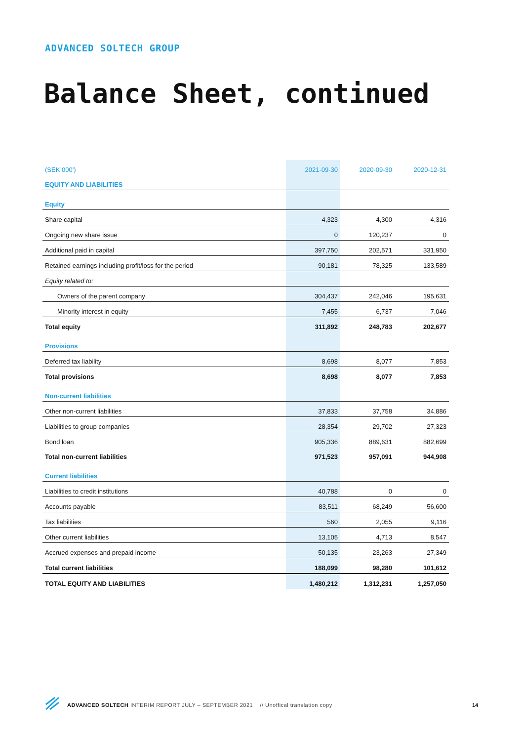ADVANCED SOLTECH GROUP
Balance Sheet, continued
| (SEK 000') | 2021-09-30 | 2020-09-30 | 2020-12-31 |
| --- | --- | --- | --- |
| EQUITY AND LIABILITIES | | | |
| Equity | | | |
| Share capital | 4,323 | 4,300 | 4,316 |
| Ongoing new share issue | 0 | 120,237 | 0 |
| Additional paid in capital | 397,750 | 202,571 | 331,950 |
| Retained earnings including profit/loss for the period | -90,181 | -78,325 | -133,589 |
| Equity related to: | | | |
| Owners of the parent company | 304,437 | 242,046 | 195,631 |
| Minority interest in equity | 7,455 | 6,737 | 7,046 |
| Total equity | 311,892 | 248,783 | 202,677 |
| Provisions | | | |
| Deferred tax liability | 8,698 | 8,077 | 7,853 |
| Total provisions | 8,698 | 8,077 | 7,853 |
| Non-current liabilities | | | |
| Other non-current liabilities | 37,833 | 37,758 | 34,886 |
| Liabilities to group companies | 28,354 | 29,702 | 27,323 |
| Bond loan | 905,336 | 889,631 | 882,699 |
| Total non-current liabilities | 971,523 | 957,091 | 944,908 |
| Current liabilities | | | |
| Liabilities to credit institutions | 40,788 | 0 | 0 |
| Accounts payable | 83,511 | 68,249 | 56,600 |
| Tax liabilities | 560 | 2,055 | 9,116 |
| Other current liabilities | 13,105 | 4,713 | 8,547 |
| Accrued expenses and prepaid income | 50,135 | 23,263 | 27,349 |
| Total current liabilities | 188,099 | 98,280 | 101,612 |
| TOTAL EQUITY AND LIABILITIES | 1,480,212 | 1,312,231 | 1,257,050 |
ADVANCED SOLTECH INTERIM REPORT JULY – SEPTEMBER 2021 // Unoffical translation copy
14